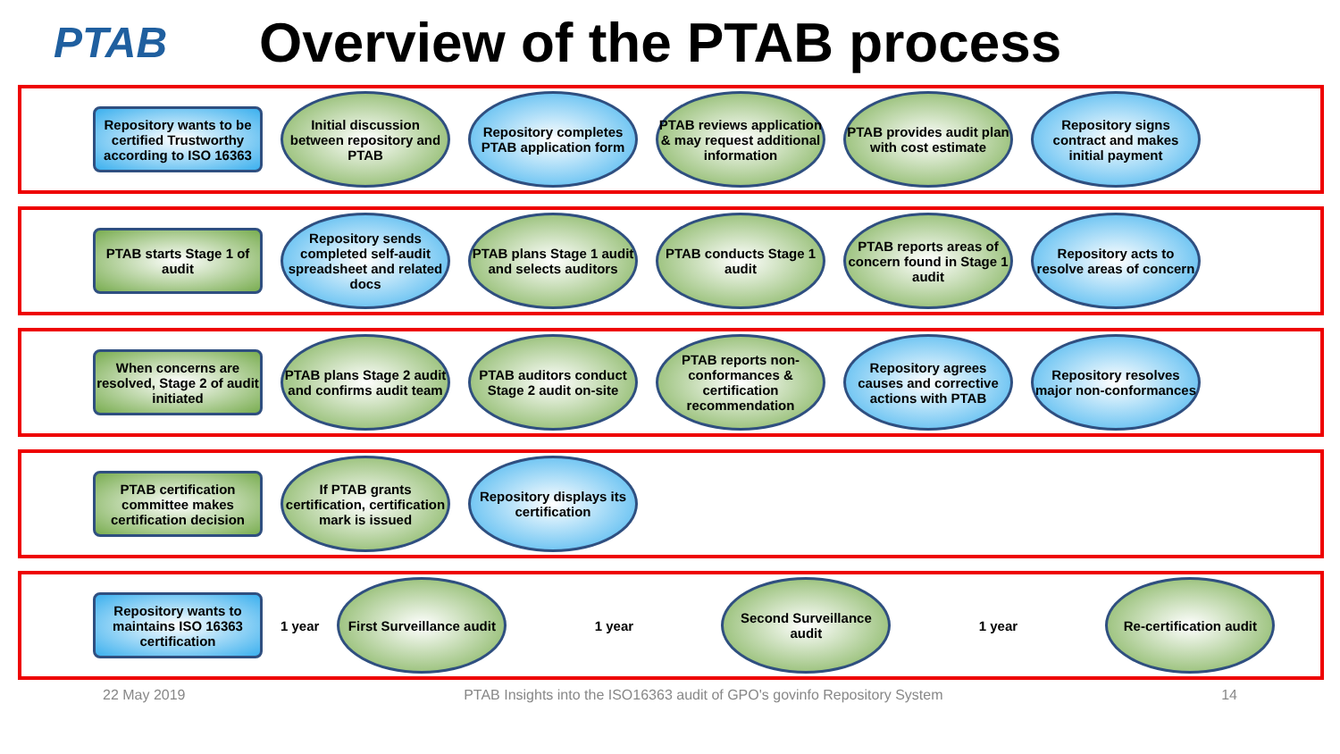PTAB
Overview of the PTAB process
Repository wants to be certified Trustworthy according to ISO 16363
Initial discussion between repository and PTAB
Repository completes PTAB application form
PTAB reviews application & may request additional information
PTAB provides audit plan with cost estimate
Repository signs contract and makes initial payment
PTAB starts Stage 1 of audit
Repository sends completed self-audit spreadsheet and related docs
PTAB plans Stage 1 audit and selects auditors
PTAB conducts Stage 1 audit
PTAB reports areas of concern found in Stage 1 audit
Repository acts to resolve areas of concern
When concerns are resolved, Stage 2 of audit initiated
PTAB plans Stage 2 audit and confirms audit team
PTAB auditors conduct Stage 2 audit on-site
PTAB reports non-conformances & certification recommendation
Repository agrees causes and corrective actions with PTAB
Repository resolves major non-conformances
PTAB certification committee makes certification decision
If PTAB grants certification, certification mark is issued
Repository displays its certification
Repository wants to maintains ISO 16363 certification
1 year
First Surveillance audit
1 year
Second Surveillance audit
1 year
Re-certification audit
22 May 2019 PTAB Insights into the ISO16363 audit of GPO's govinfo Repository System 14